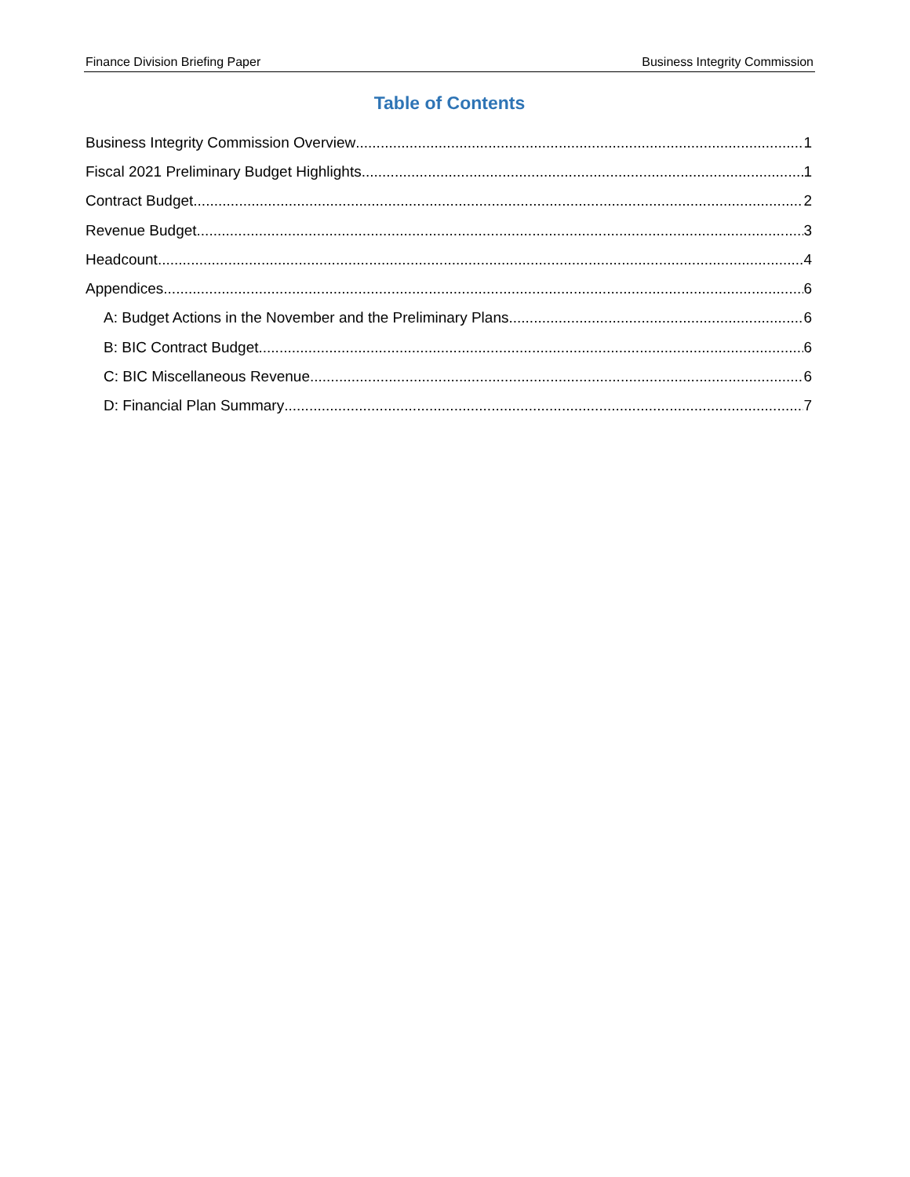Finance Division Briefing Paper Business Integrity Commission
Table of Contents
Business Integrity Commission Overview 1
Fiscal 2021 Preliminary Budget Highlights 1
Contract Budget 2
Revenue Budget 3
Headcount 4
Appendices 6
A: Budget Actions in the November and the Preliminary Plans 6
B: BIC Contract Budget 6
C: BIC Miscellaneous Revenue 6
D: Financial Plan Summary 7